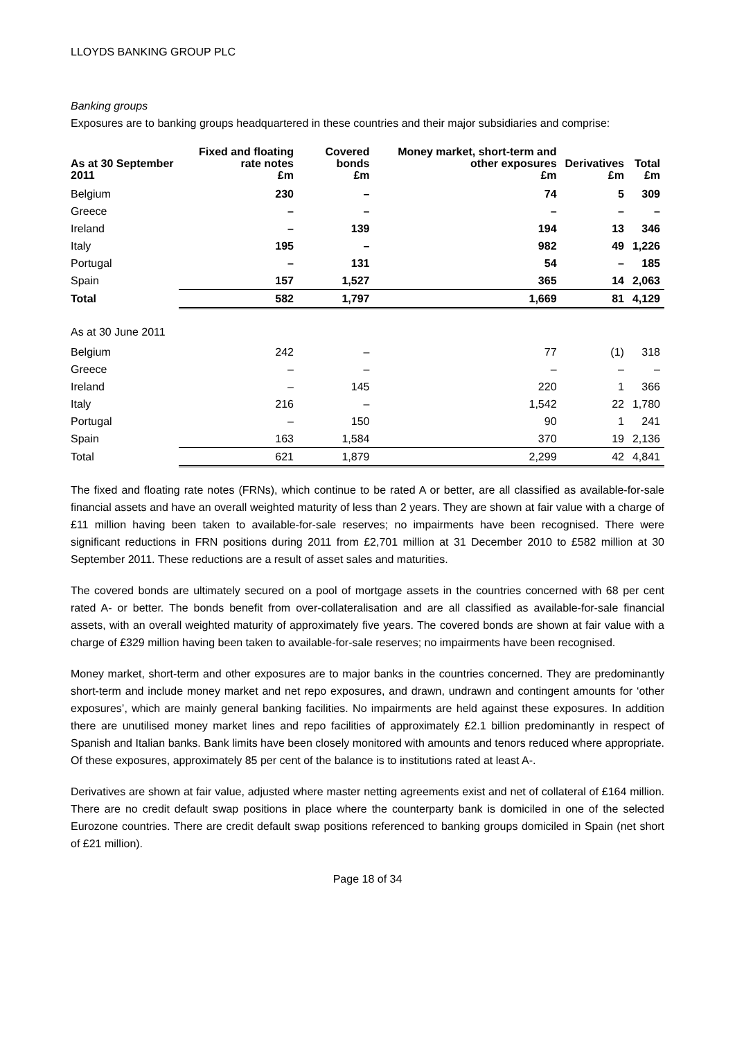LLOYDS BANKING GROUP PLC
Banking groups
Exposures are to banking groups headquartered in these countries and their major subsidiaries and comprise:
| As at 30 September 2011 | Fixed and floating rate notes £m | Covered bonds £m | Money market, short-term and other exposures £m | Derivatives £m | Total £m |
| --- | --- | --- | --- | --- | --- |
| Belgium | 230 | – | 74 | 5 | 309 |
| Greece | – | – | – | – | – |
| Ireland | – | 139 | 194 | 13 | 346 |
| Italy | 195 | – | 982 | 49 | 1,226 |
| Portugal | – | 131 | 54 | – | 185 |
| Spain | 157 | 1,527 | 365 | 14 | 2,063 |
| Total | 582 | 1,797 | 1,669 | 81 | 4,129 |
| As at 30 June 2011 | | | | | |
| Belgium | 242 | – | 77 | (1) | 318 |
| Greece | – | – | – | – | – |
| Ireland | – | 145 | 220 | 1 | 366 |
| Italy | 216 | – | 1,542 | 22 | 1,780 |
| Portugal | – | 150 | 90 | 1 | 241 |
| Spain | 163 | 1,584 | 370 | 19 | 2,136 |
| Total | 621 | 1,879 | 2,299 | 42 | 4,841 |
The fixed and floating rate notes (FRNs), which continue to be rated A or better, are all classified as available-for-sale financial assets and have an overall weighted maturity of less than 2 years. They are shown at fair value with a charge of £11 million having been taken to available-for-sale reserves; no impairments have been recognised. There were significant reductions in FRN positions during 2011 from £2,701 million at 31 December 2010 to £582 million at 30 September 2011. These reductions are a result of asset sales and maturities.
The covered bonds are ultimately secured on a pool of mortgage assets in the countries concerned with 68 per cent rated A- or better. The bonds benefit from over-collateralisation and are all classified as available-for-sale financial assets, with an overall weighted maturity of approximately five years. The covered bonds are shown at fair value with a charge of £329 million having been taken to available-for-sale reserves; no impairments have been recognised.
Money market, short-term and other exposures are to major banks in the countries concerned. They are predominantly short-term and include money market and net repo exposures, and drawn, undrawn and contingent amounts for ‘other exposures’, which are mainly general banking facilities. No impairments are held against these exposures. In addition there are unutilised money market lines and repo facilities of approximately £2.1 billion predominantly in respect of Spanish and Italian banks. Bank limits have been closely monitored with amounts and tenors reduced where appropriate. Of these exposures, approximately 85 per cent of the balance is to institutions rated at least A-.
Derivatives are shown at fair value, adjusted where master netting agreements exist and net of collateral of £164 million. There are no credit default swap positions in place where the counterparty bank is domiciled in one of the selected Eurozone countries. There are credit default swap positions referenced to banking groups domiciled in Spain (net short of £21 million).
Page 18 of 34